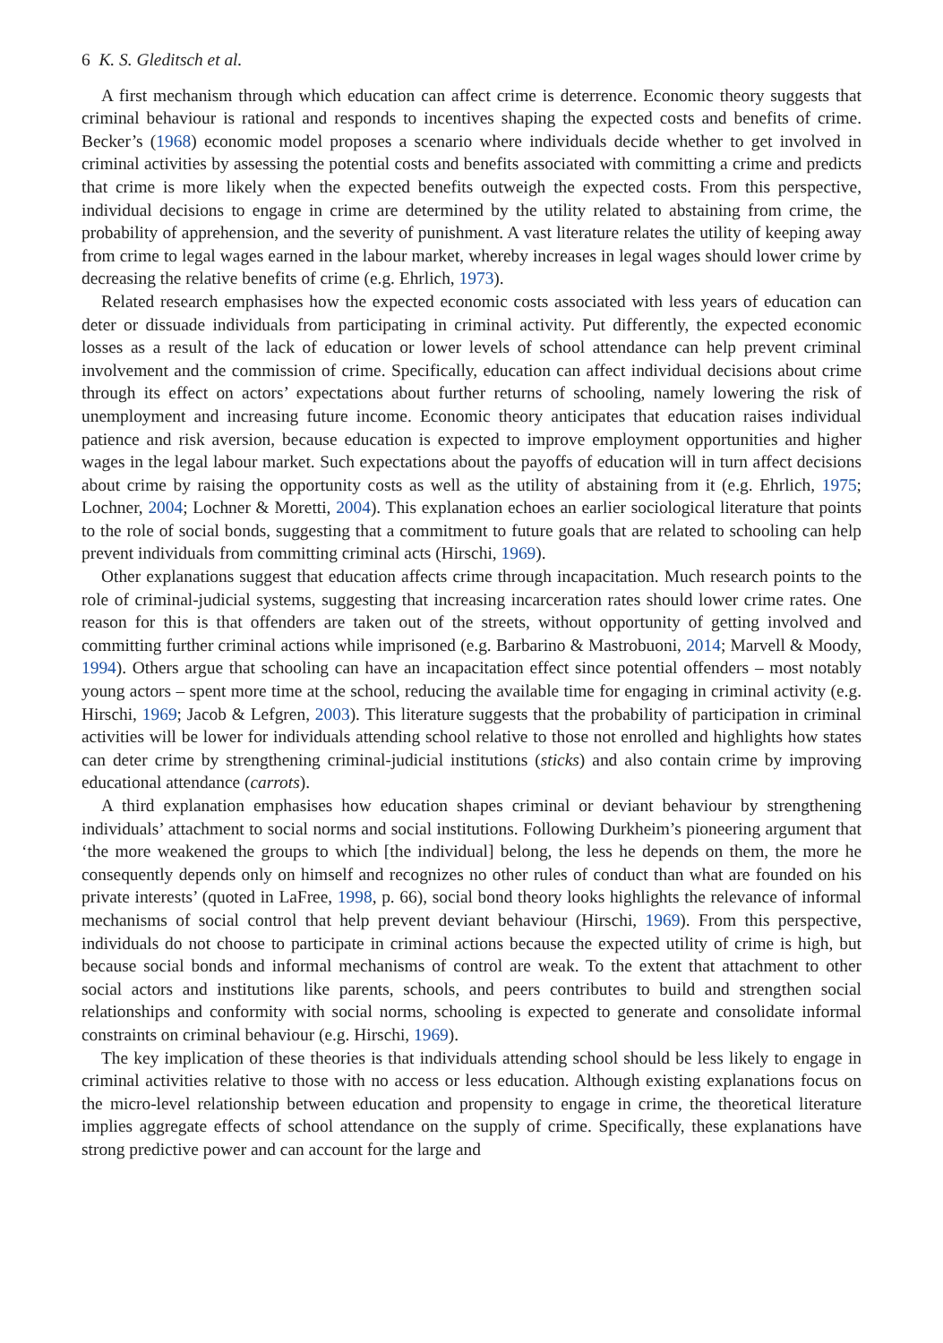6 K. S. Gleditsch et al.
A first mechanism through which education can affect crime is deterrence. Economic theory suggests that criminal behaviour is rational and responds to incentives shaping the expected costs and benefits of crime. Becker’s (1968) economic model proposes a scenario where individuals decide whether to get involved in criminal activities by assessing the potential costs and benefits associated with committing a crime and predicts that crime is more likely when the expected benefits outweigh the expected costs. From this perspective, individual decisions to engage in crime are determined by the utility related to abstaining from crime, the probability of apprehension, and the severity of punishment. A vast literature relates the utility of keeping away from crime to legal wages earned in the labour market, whereby increases in legal wages should lower crime by decreasing the relative benefits of crime (e.g. Ehrlich, 1973).
Related research emphasises how the expected economic costs associated with less years of education can deter or dissuade individuals from participating in criminal activity. Put differently, the expected economic losses as a result of the lack of education or lower levels of school attendance can help prevent criminal involvement and the commission of crime. Specifically, education can affect individual decisions about crime through its effect on actors’ expectations about further returns of schooling, namely lowering the risk of unemployment and increasing future income. Economic theory anticipates that education raises individual patience and risk aversion, because education is expected to improve employment opportunities and higher wages in the legal labour market. Such expectations about the payoffs of education will in turn affect decisions about crime by raising the opportunity costs as well as the utility of abstaining from it (e.g. Ehrlich, 1975; Lochner, 2004; Lochner & Moretti, 2004). This explanation echoes an earlier sociological literature that points to the role of social bonds, suggesting that a commitment to future goals that are related to schooling can help prevent individuals from committing criminal acts (Hirschi, 1969).
Other explanations suggest that education affects crime through incapacitation. Much research points to the role of criminal-judicial systems, suggesting that increasing incarceration rates should lower crime rates. One reason for this is that offenders are taken out of the streets, without opportunity of getting involved and committing further criminal actions while imprisoned (e.g. Barbarino & Mastrobuoni, 2014; Marvell & Moody, 1994). Others argue that schooling can have an incapacitation effect since potential offenders – most notably young actors – spent more time at the school, reducing the available time for engaging in criminal activity (e.g. Hirschi, 1969; Jacob & Lefgren, 2003). This literature suggests that the probability of participation in criminal activities will be lower for individuals attending school relative to those not enrolled and highlights how states can deter crime by strengthening criminal-judicial institutions (sticks) and also contain crime by improving educational attendance (carrots).
A third explanation emphasises how education shapes criminal or deviant behaviour by strengthening individuals’ attachment to social norms and social institutions. Following Durkheim’s pioneering argument that ‘the more weakened the groups to which [the individual] belong, the less he depends on them, the more he consequently depends only on himself and recognizes no other rules of conduct than what are founded on his private interests’ (quoted in LaFree, 1998, p. 66), social bond theory looks highlights the relevance of informal mechanisms of social control that help prevent deviant behaviour (Hirschi, 1969). From this perspective, individuals do not choose to participate in criminal actions because the expected utility of crime is high, but because social bonds and informal mechanisms of control are weak. To the extent that attachment to other social actors and institutions like parents, schools, and peers contributes to build and strengthen social relationships and conformity with social norms, schooling is expected to generate and consolidate informal constraints on criminal behaviour (e.g. Hirschi, 1969).
The key implication of these theories is that individuals attending school should be less likely to engage in criminal activities relative to those with no access or less education. Although existing explanations focus on the micro-level relationship between education and propensity to engage in crime, the theoretical literature implies aggregate effects of school attendance on the supply of crime. Specifically, these explanations have strong predictive power and can account for the large and